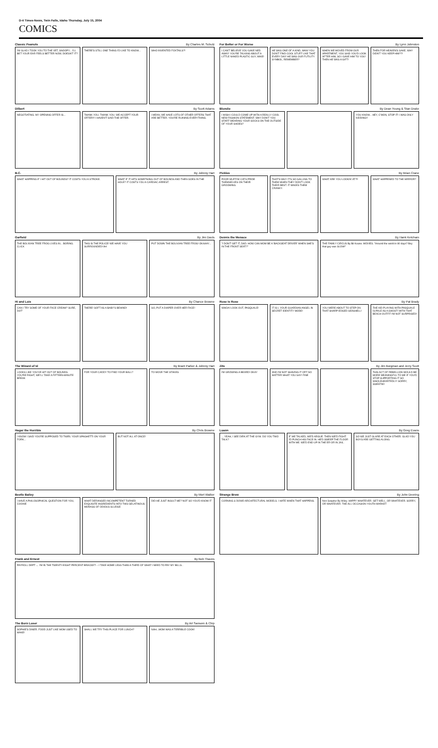D-4 Times-News, Twin Falls, Idaho Thursday, July 15, 2004
COMICS
Classic Peanuts By Charles M. Schulz
I'M GLAD I TOOK YOU TO THE VET, SNOOPY... I'LL BET YOUR EAR FEELS BETTER NOW, DOESN'T IT?
THERE'S STILL ONE THING I'D LIKE TO KNOW...
WHO INVENTED FOXTAILS?!
For Better or For Worse By Lynn Johnston
I CAN'T BELIEVE YOU GAVE NED AWAY! YOU'RE TALKING ABOUT A LITTLE NAKED PLASTIC GUY, MIKE!
HE WAS ONE OF A KIND, MAN! YOU DON'T FIND COOL STUFF LIKE THAT EVERY DAY! HE WAS OUR FUTILITY SYMBOL, REMEMBER?
WHEN WE MOVED FROM OUR APARTMENT, YOU SAID YOU'D LOOK AFTER HIM, SO I GAVE HIM TO YOU! THEN HE WAS A GIFT!
THEN FOR HEAVEN'S SAKE, WHY DIDN'T YOU KEEP HIM??!
Dilbert By Scott Adams
NEGOTIATING. MY OPENING OFFER IS...
THANK YOU. THANK YOU. WE ACCEPT YOUR OFFER!!! I HAVEN'T SAID THE OFFER.
I MEAN, WE HAVE LOTS OF OTHER OFFERS THAT ARE BETTER. YOU'RE RUINING EVERYTHING.
Blondie By Dean Young & Stan Drake
I WISH I COULD COME UP WITH A REALLY COOL NEW FASHION STATEMENT. WHY DON'T YOU START WEARING YOUR SOCKS ON THE OUTSIDE OF YOUR SHOES?
YOU KNOW... HEY, C'MON, STOP IT! I WAS ONLY KIDDING!!
B.C. By Johnny Hart
WHAT HAPPENS IF I HIT OUT OF BOUNDS? IT COSTS YOU A STROKE.
WHAT IF IT HITS SOMETHING OUT OF BOUNDS AND THEN GOES IN THE HOLE? IT COSTS YOU A CARDIAC ARREST.
Pickles By Brian Crane
POOR MUFFIN! CATS PRIDE THEMSELVES ON THEIR GROOMING.
THAT'S WHY IT'S SO GALLING TO THEM WHEN THEY DON'T LOOK THEIR BEST. IT MAKES THEM CRANKY.
WHAT ARE YOU LOOKIN' AT?!! WHAT HAPPENED TO THE MIRROR?
Garfield By Jim Davis
THE BOLIVIAN TREE FROG LIVES IN... BORING. CLICK
THIS IS THE POLICE! WE HAVE YOU SURROUNDED! AH
PUT DOWN THE BOLIVIAN TREE FROG! OKAAAY...
Dennis the Menace By Hank Ketcham
"I DON'T GET IT, DAD. HOW CAN MOM BE A 'BACKSEAT DRIVER' WHEN SHE'S IN THE FRONT SEAT?"
THE FAMILY CIRCUS By Bil Keane. MOVIES. "Around the world in 80 days? Boy that guy was SLOW!"
Hi and Lois By Chance Browne
CAN I TRY SOME OF YOUR FACE CREAM? SURE, DOT'
THERE! SOFT AS A BABY'S BEHIND!
SO, PUT A DIAPER OVER HER FACE!
Rose Is Rose By Pat Brady
WHOA! LOOK OUT, PASQUALE! IT IS I, YOUR GUARDIAN ANGEL IN SECRET IDENTITY MODE!
YOU WERE ABOUT TO STEP ON THAT SHARP-EDGED SEASHELL!
THE KID PLAYING WITH PASQUALE IS PALE AS A GHOST! WITH THAT BEACH OUTFIT I'M NOT SURPRISED!
The Wizard of Id By Brant Parker & Johnny Hart
LOOKS LIKE YOU'VE HIT OUT OF BOUNDS. YOU'RE RIGHT, WE'LL TAKE A FIFTEEN-MINUTE BREAK
FOR YOUR CADDY TO FIND YOUR BALL?
TO MOVE THE STAKES
Zits By Jim Borgman and Jerry Scott
I'M GROWING A BEARD! OKAY AND I'M NOT SHAVING IT OFF NO MATTER WHAT YOU SAY! FINE
THIS ACT OF REBELLION WOULD BE MORE MEANINGFUL TO ME IF YOU'D STOP SUPPORTING IT SO WHOLEHEARTEDLY! SORRY, SWEETIE!
Hagar the Horrible By Chris Browne
I KNOW I SAID YOU'RE SUPPOSED TO TWIRL YOUR SPAGHETTI ON YOUR FORK...
BUT NOT ALL AT ONCE!
Luann By Greg Evans
... YEAH, I SEE DIRK AT THE GYM. DO YOU TWO TALK?
IF WE TALKED, WE'D ARGUE. THEN WE'D FIGHT. I'D PUNCH HIS FACE IN. HE'D SWEEP THE FLOOR WITH ME. WE'D END UP IN THE ER OR IN JAIL.
SO WE JUST GLARE AT EACH OTHER. GLAD YOU BOYS ARE GETTING ALONG.
Beetle Bailey By Mort Walker
I HAVE A PHILOSOPHICAL QUESTION FOR YOU, COOKIE
WHAT DERANGED INCOMPETENT TURNED EXQUISITE INGREDIENTS INTO THIS GELATINOUS MORASS OF ODIOUS SLUDGE
DID HE JUST INSULT ME? NOT SO YOU'D KNOW IT
Strange Brew By John Deering
CORNING & DOWD ARCHITECTURAL MODELS. I HATE WHEN THAT HAPPENS.
Non Sequitur By Wiley. HAPPY WHATEVER. GET WELL, OR WHATEVER. SORRY, OR WHATEVER. THE ALL-OCCASION YOUTH MARKET
Frank and Ernest By Bob Thaves
PAYROLL DEPT ← I'M IN THE TWENTY-EIGHT PERCENT BRACKET--- I TAKE HOME LESS THAN A THIRD OF WHAT I NEED TO PAY MY BILLS..
The Born Loser By Art Sansom & Chip
SOPHIE'S DINER. FOOD JUST LIKE MOM USED TO MAKE!
SHALL WE TRY THIS PLACE FOR LUNCH?
NAH...MOM WAS A TERRIBLE COOK!